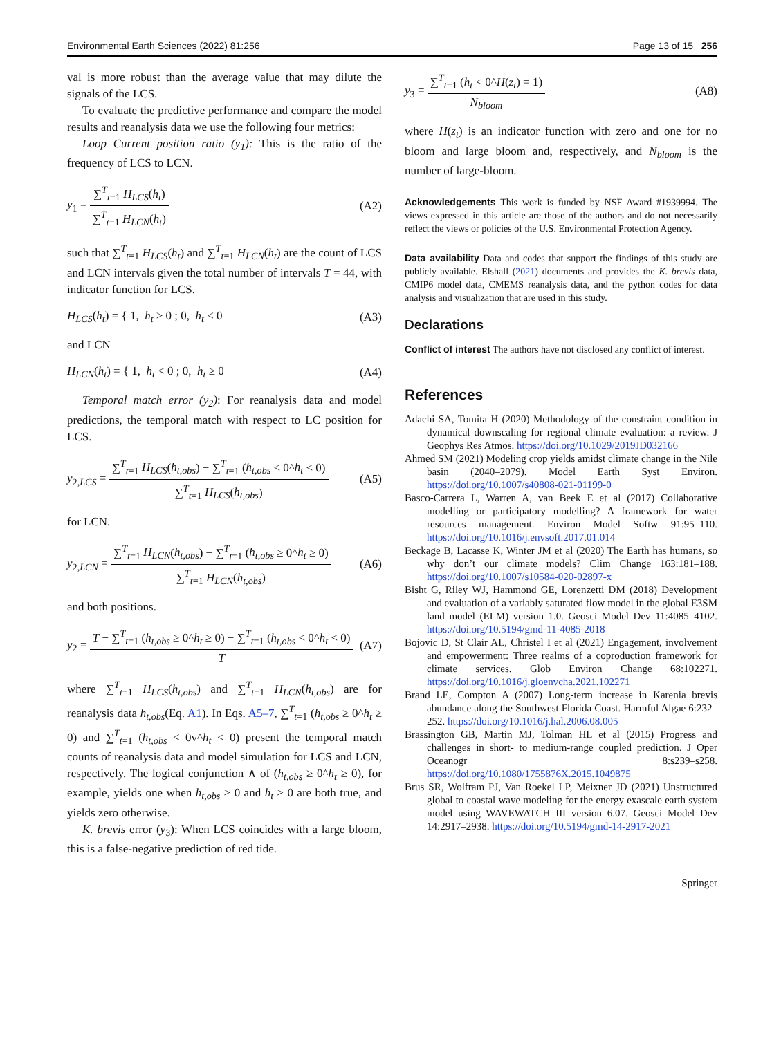Environmental Earth Sciences (2022) 81:256 Page 13 of 15 256
val is more robust than the average value that may dilute the signals of the LCS.
To evaluate the predictive performance and compare the model results and reanalysis data we use the following four metrics:
Loop Current position ratio (y<sub>1</sub>): This is the ratio of the frequency of LCS to LCN.
y<sub>1</sub> = ∑<sup>T</sup><sub>t=1</sub> H<sub>LCS</sub>(h<sub>t</sub>) ∑<sup>T</sup><sub>t=1</sub> H<sub>LCN</sub>(h<sub>t</sub>) (A2)
such that ∑<sup>T</sup><sub>t=1</sub> H<sub>LCS</sub>(h<sub>t</sub>) and ∑<sup>T</sup><sub>t=1</sub> H<sub>LCN</sub>(h<sub>t</sub>) are the count of LCS and LCN intervals given the total number of intervals T = 44, with indicator function for LCS.
H<sub>LCS</sub>(h<sub>t</sub>) = { 1, h<sub>t</sub> ≥ 0 ; 0, h<sub>t</sub> < 0 (A3)
and LCN
H<sub>LCN</sub>(h<sub>t</sub>) = { 1, h<sub>t</sub> < 0 ; 0, h<sub>t</sub> ≥ 0 (A4)
Temporal match error (y<sub>2</sub>): For reanalysis data and model predictions, the temporal match with respect to LC position for LCS.
y<sub>2,LCS</sub> = ∑<sup>T</sup><sub>t=1</sub> H<sub>LCS</sub>(h<sub>t,obs</sub>) − ∑<sup>T</sup><sub>t=1</sub> (h<sub>t,obs</sub> < 0^h<sub>t</sub> < 0) ∑<sup>T</sup><sub>t=1</sub> H<sub>LCS</sub>(h<sub>t,obs</sub>) (A5)
for LCN.
y<sub>2,LCN</sub> = ∑<sup>T</sup><sub>t=1</sub> H<sub>LCN</sub>(h<sub>t,obs</sub>) − ∑<sup>T</sup><sub>t=1</sub> (h<sub>t,obs</sub> ≥ 0^h<sub>t</sub> ≥ 0) ∑<sup>T</sup><sub>t=1</sub> H<sub>LCN</sub>(h<sub>t,obs</sub>) (A6)
and both positions.
y<sub>2</sub> = T − ∑<sup>T</sup><sub>t=1</sub> (h<sub>t,obs</sub> ≥ 0^h<sub>t</sub> ≥ 0) − ∑<sup>T</sup><sub>t=1</sub> (h<sub>t,obs</sub> < 0^h<sub>t</sub> < 0) T (A7)
where ∑<sup>T</sup><sub>t=1</sub> H<sub>LCS</sub>(h<sub>t,obs</sub>) and ∑<sup>T</sup><sub>t=1</sub> H<sub>LCN</sub>(h<sub>t,obs</sub>) are for reanalysis data h<sub>t,obs</sub>(Eq. A1). In Eqs. A5–7, ∑<sup>T</sup><sub>t=1</sub> (h<sub>t,obs</sub> ≥ 0^h<sub>t</sub> ≥ 0) and ∑<sup>T</sup><sub>t=1</sub> (h<sub>t,obs</sub> < 0v^h<sub>t</sub> < 0) present the temporal match counts of reanalysis data and model simulation for LCS and LCN, respectively. The logical conjunction ∧ of (h<sub>t,obs</sub> ≥ 0^h<sub>t</sub> ≥ 0), for example, yields one when h<sub>t,obs</sub> ≥ 0 and h<sub>t</sub> ≥ 0 are both true, and yields zero otherwise.
K. brevis error (y<sub>3</sub>): When LCS coincides with a large bloom, this is a false-negative prediction of red tide.
y<sub>3</sub> = ∑<sup>T</sup><sub>t=1</sub> (h<sub>t</sub> < 0^H(z<sub>t</sub>) = 1) N<sub>bloom</sub> (A8)
where H(z<sub>t</sub>) is an indicator function with zero and one for no bloom and large bloom and, respectively, and N<sub>bloom</sub> is the number of large-bloom.
Acknowledgements This work is funded by NSF Award #1939994. The views expressed in this article are those of the authors and do not necessarily reflect the views or policies of the U.S. Environmental Protection Agency.
Data availability Data and codes that support the findings of this study are publicly available. Elshall (2021) documents and provides the K. brevis data, CMIP6 model data, CMEMS reanalysis data, and the python codes for data analysis and visualization that are used in this study.
Declarations
Conflict of interest The authors have not disclosed any conflict of interest.
References
Adachi SA, Tomita H (2020) Methodology of the constraint condition in dynamical downscaling for regional climate evaluation: a review. J Geophys Res Atmos. https://doi.org/10.1029/2019JD032166
Ahmed SM (2021) Modeling crop yields amidst climate change in the Nile basin (2040–2079). Model Earth Syst Environ. https://doi.org/10.1007/s40808-021-01199-0
Basco-Carrera L, Warren A, van Beek E et al (2017) Collaborative modelling or participatory modelling? A framework for water resources management. Environ Model Softw 91:95–110. https://doi.org/10.1016/j.envsoft.2017.01.014
Beckage B, Lacasse K, Winter JM et al (2020) The Earth has humans, so why don’t our climate models? Clim Change 163:181–188. https://doi.org/10.1007/s10584-020-02897-x
Bisht G, Riley WJ, Hammond GE, Lorenzetti DM (2018) Development and evaluation of a variably saturated flow model in the global E3SM land model (ELM) version 1.0. Geosci Model Dev 11:4085–4102. https://doi.org/10.5194/gmd-11-4085-2018
Bojovic D, St Clair AL, Christel I et al (2021) Engagement, involvement and empowerment: Three realms of a coproduction framework for climate services. Glob Environ Change 68:102271. https://doi.org/10.1016/j.gloenvcha.2021.102271
Brand LE, Compton A (2007) Long-term increase in Karenia brevis abundance along the Southwest Florida Coast. Harmful Algae 6:232–252. https://doi.org/10.1016/j.hal.2006.08.005
Brassington GB, Martin MJ, Tolman HL et al (2015) Progress and challenges in short- to medium-range coupled prediction. J Oper Oceanogr 8:s239–s258. https://doi.org/10.1080/1755876X.2015.1049875
Brus SR, Wolfram PJ, Van Roekel LP, Meixner JD (2021) Unstructured global to coastal wave modeling for the energy exascale earth system model using WAVEWATCH III version 6.07. Geosci Model Dev 14:2917–2938. https://doi.org/10.5194/gmd-14-2917-2021
Springer